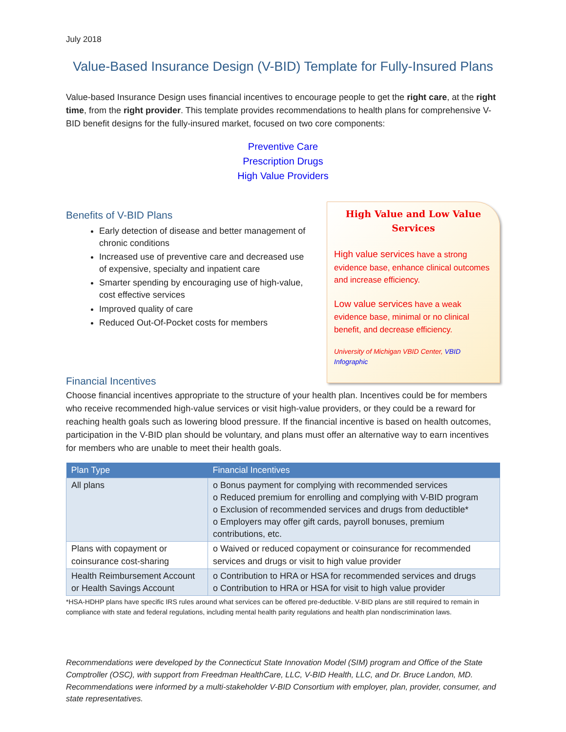July 2018
Value-Based Insurance Design (V-BID) Template for Fully-Insured Plans
Value-based Insurance Design uses financial incentives to encourage people to get the right care, at the right time, from the right provider. This template provides recommendations to health plans for comprehensive V-BID benefit designs for the fully-insured market, focused on two core components:
Preventive Care
Prescription Drugs
High Value Providers
Benefits of V-BID Plans
Early detection of disease and better management of chronic conditions
Increased use of preventive care and decreased use of expensive, specialty and inpatient care
Smarter spending by encouraging use of high-value, cost effective services
Improved quality of care
Reduced Out-Of-Pocket costs for members
High Value and Low Value Services
High value services have a strong evidence base, enhance clinical outcomes and increase efficiency.
Low value services have a weak evidence base, minimal or no clinical benefit, and decrease efficiency.
University of Michigan VBID Center, VBID Infographic
Financial Incentives
Choose financial incentives appropriate to the structure of your health plan. Incentives could be for members who receive recommended high-value services or visit high-value providers, or they could be a reward for reaching health goals such as lowering blood pressure. If the financial incentive is based on health outcomes, participation in the V-BID plan should be voluntary, and plans must offer an alternative way to earn incentives for members who are unable to meet their health goals.
| Plan Type | Financial Incentives |
| --- | --- |
| All plans | o Bonus payment for complying with recommended services o Reduced premium for enrolling and complying with V-BID program o Exclusion of recommended services and drugs from deductible* o Employers may offer gift cards, payroll bonuses, premium contributions, etc. |
| Plans with copayment or coinsurance cost-sharing | o Waived or reduced copayment or coinsurance for recommended services and drugs or visit to high value provider |
| Health Reimbursement Account or Health Savings Account | o Contribution to HRA or HSA for recommended services and drugs o Contribution to HRA or HSA for visit to high value provider |
*HSA-HDHP plans have specific IRS rules around what services can be offered pre-deductible. V-BID plans are still required to remain in compliance with state and federal regulations, including mental health parity regulations and health plan nondiscrimination laws.
Recommendations were developed by the Connecticut State Innovation Model (SIM) program and Office of the State Comptroller (OSC), with support from Freedman HealthCare, LLC, V-BID Health, LLC, and Dr. Bruce Landon, MD. Recommendations were informed by a multi-stakeholder V-BID Consortium with employer, plan, provider, consumer, and state representatives.